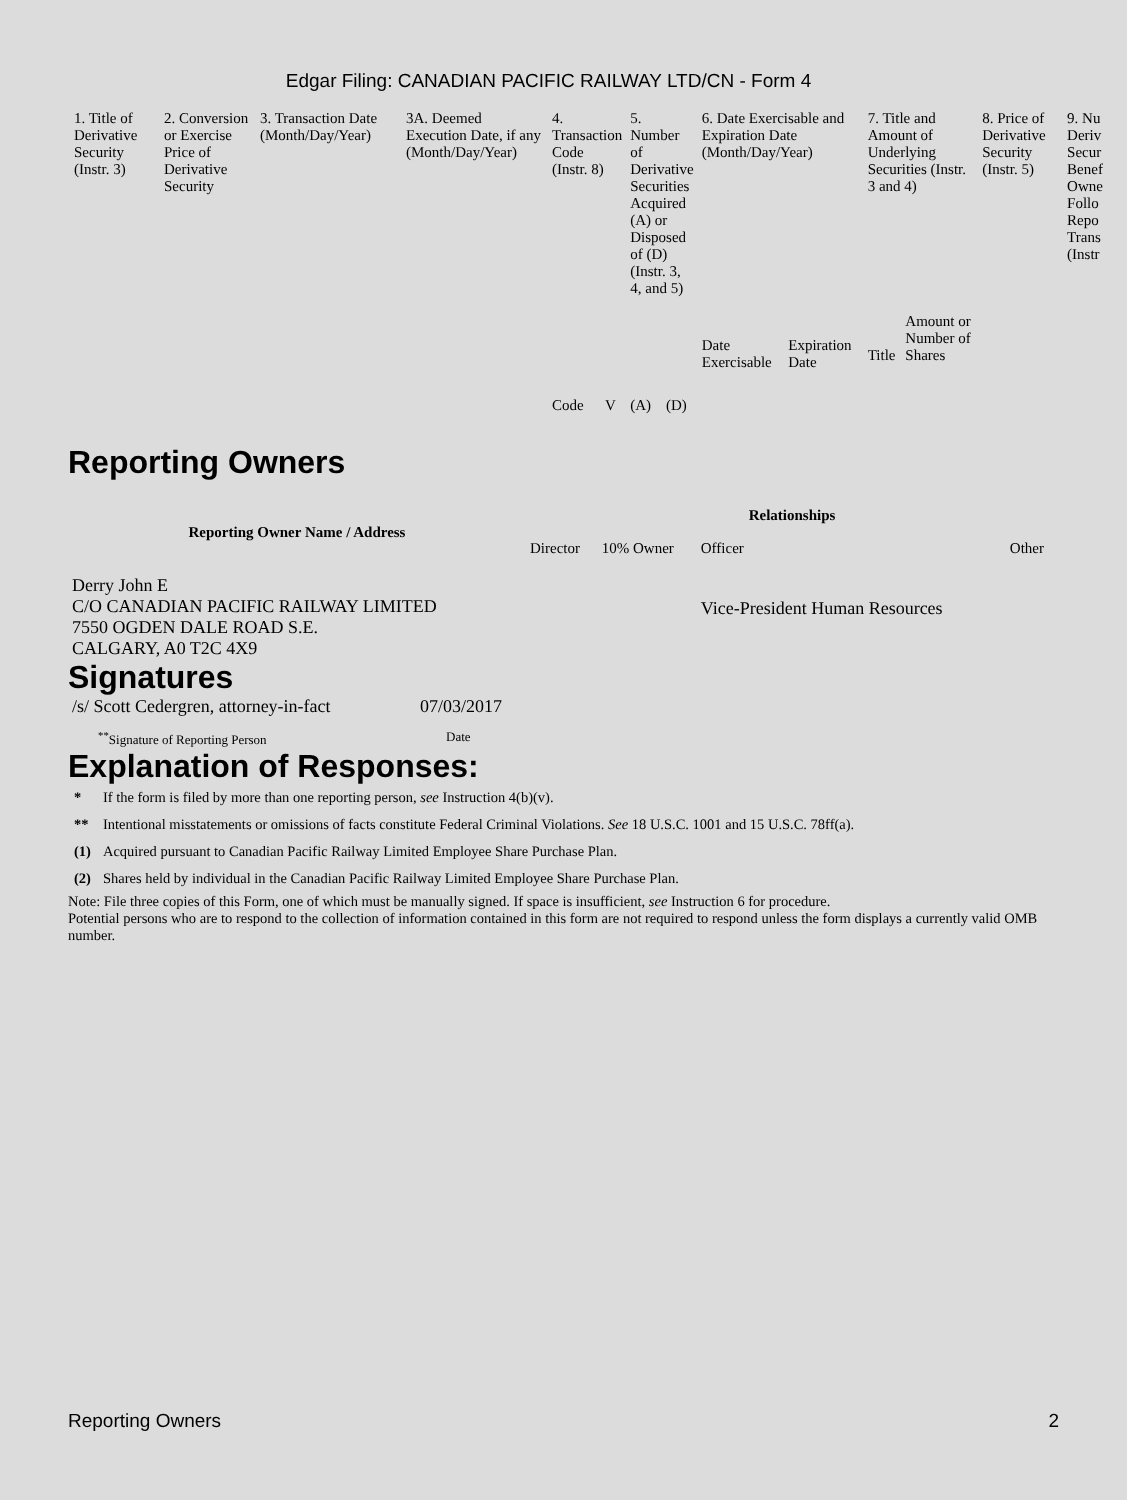Edgar Filing: CANADIAN PACIFIC RAILWAY LTD/CN - Form 4
| 1. Title of Derivative Security (Instr. 3) | 2. Conversion or Exercise Price of Derivative Security | 3. Transaction Date (Month/Day/Year) | 3A. Deemed Execution Date, if any (Month/Day/Year) | 4. Transaction Code (Instr. 8) | | 5. Number of Derivative Securities Acquired (A) or Disposed of (D) (Instr. 3, 4, and 5) | | 6. Date Exercisable and Expiration Date (Month/Day/Year) | | 7. Title and Amount of Underlying Securities (Instr. 3 and 4) | | 8. Price of Derivative Security (Instr. 5) | 9. Nu Deriv Secur Benef Owne Follo Repo Trans (Instr |
| --- | --- | --- | --- | --- | --- | --- | --- | --- | --- | --- | --- | --- | --- |
| | | | | Code | V | (A) | (D) | Date Exercisable | Expiration Date | Title | Amount or Number of Shares | | |
Reporting Owners
| Reporting Owner Name / Address | Relationships | | | |
| --- | --- | --- | --- | --- |
| | Director | 10% Owner | Officer | Other |
| Derry John E C/O CANADIAN PACIFIC RAILWAY LIMITED 7550 OGDEN DALE ROAD S.E. CALGARY, A0 T2C 4X9 | | | Vice-President Human Resources | |
Signatures
| /s/ Scott Cedergren, attorney-in-fact | 07/03/2017 |
| <sup>**</sup> Signature of Reporting Person | Date |
Explanation of Responses:
| * | If the form is filed by more than one reporting person, see Instruction 4(b)(v). |
| ** | Intentional misstatements or omissions of facts constitute Federal Criminal Violations. See 18 U.S.C. 1001 and 15 U.S.C. 78ff(a). |
| (1) | Acquired pursuant to Canadian Pacific Railway Limited Employee Share Purchase Plan. |
| (2) | Shares held by individual in the Canadian Pacific Railway Limited Employee Share Purchase Plan. |
Note: File three copies of this Form, one of which must be manually signed. If space is insufficient, see Instruction 6 for procedure.
Potential persons who are to respond to the collection of information contained in this form are not required to respond unless the form displays a currently valid OMB number.
Reporting Owners 2